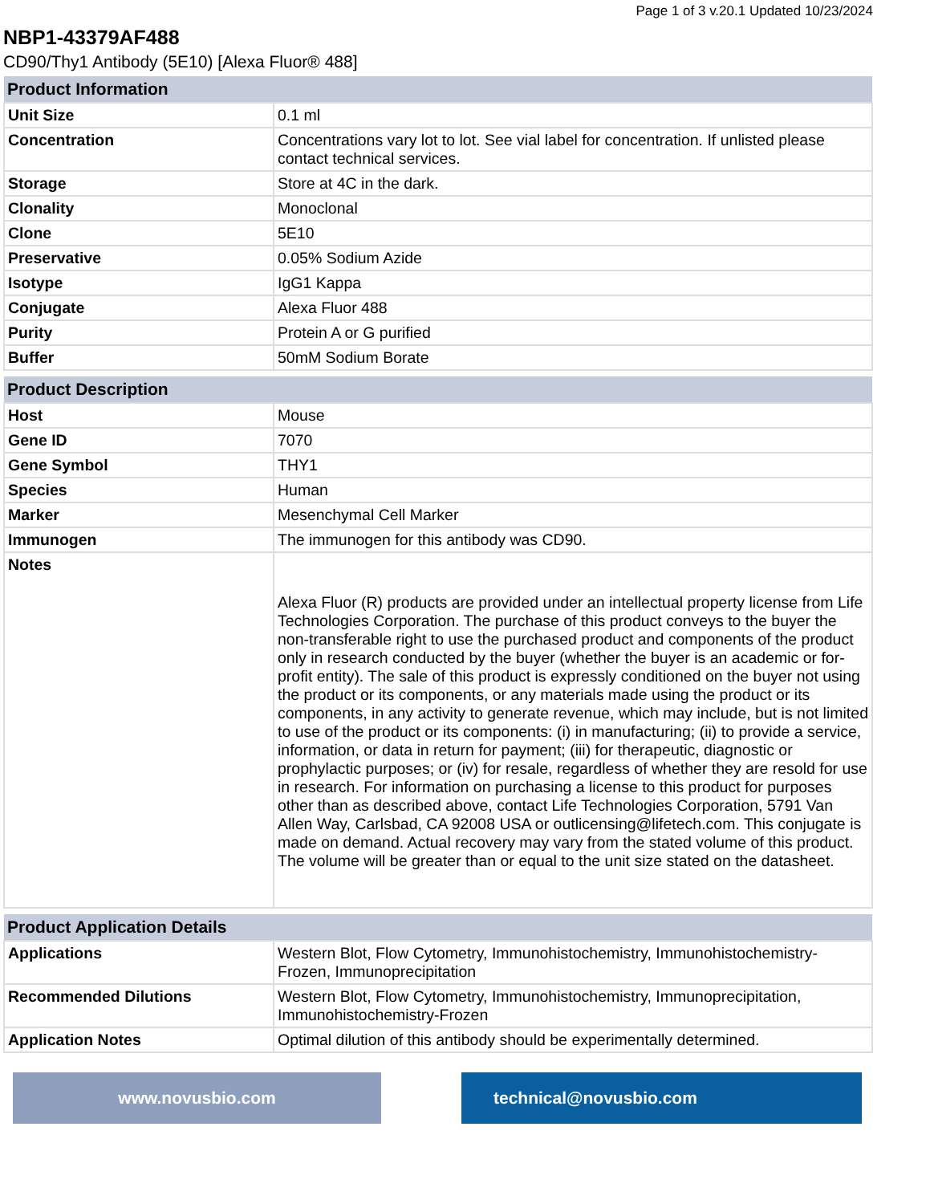Page 1 of 3 v.20.1 Updated 10/23/2024
NBP1-43379AF488
CD90/Thy1 Antibody (5E10) [Alexa Fluor® 488]
| Product Information | |
| --- | --- |
| Unit Size | 0.1 ml |
| Concentration | Concentrations vary lot to lot. See vial label for concentration. If unlisted please contact technical services. |
| Storage | Store at 4C in the dark. |
| Clonality | Monoclonal |
| Clone | 5E10 |
| Preservative | 0.05% Sodium Azide |
| Isotype | IgG1 Kappa |
| Conjugate | Alexa Fluor 488 |
| Purity | Protein A or G purified |
| Buffer | 50mM Sodium Borate |
| Product Description | |
| --- | --- |
| Host | Mouse |
| Gene ID | 7070 |
| Gene Symbol | THY1 |
| Species | Human |
| Marker | Mesenchymal Cell Marker |
| Immunogen | The immunogen for this antibody was CD90. |
| Notes | Alexa Fluor (R) products are provided under an intellectual property license from Life Technologies Corporation. The purchase of this product conveys to the buyer the non-transferable right to use the purchased product and components of the product only in research conducted by the buyer (whether the buyer is an academic or for-profit entity). The sale of this product is expressly conditioned on the buyer not using the product or its components, or any materials made using the product or its components, in any activity to generate revenue, which may include, but is not limited to use of the product or its components: (i) in manufacturing; (ii) to provide a service, information, or data in return for payment; (iii) for therapeutic, diagnostic or prophylactic purposes; or (iv) for resale, regardless of whether they are resold for use in research. For information on purchasing a license to this product for purposes other than as described above, contact Life Technologies Corporation, 5791 Van Allen Way, Carlsbad, CA 92008 USA or outlicensing@lifetech.com. This conjugate is made on demand. Actual recovery may vary from the stated volume of this product. The volume will be greater than or equal to the unit size stated on the datasheet. |
| Product Application Details | |
| --- | --- |
| Applications | Western Blot, Flow Cytometry, Immunohistochemistry, Immunohistochemistry-Frozen, Immunoprecipitation |
| Recommended Dilutions | Western Blot, Flow Cytometry, Immunohistochemistry, Immunoprecipitation, Immunohistochemistry-Frozen |
| Application Notes | Optimal dilution of this antibody should be experimentally determined. |
www.novusbio.com technical@novusbio.com